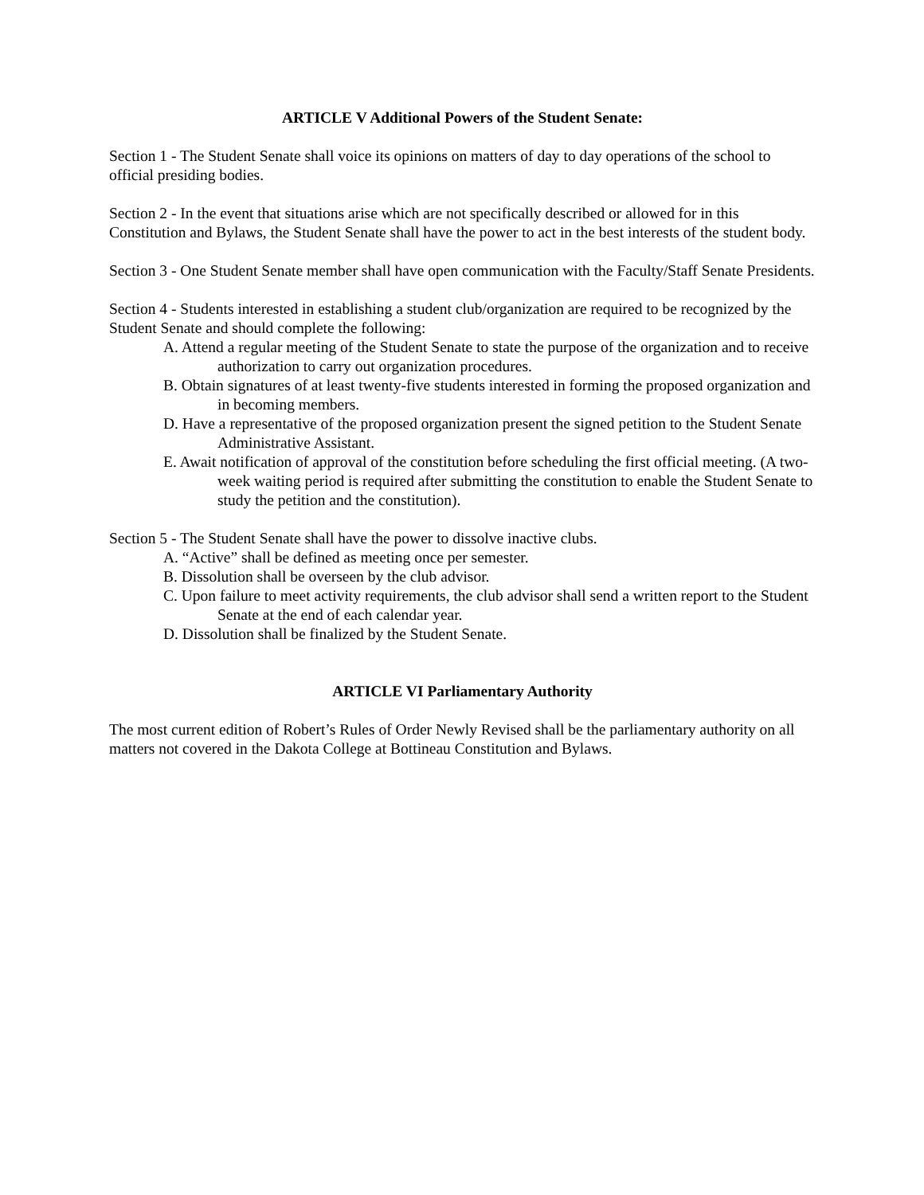ARTICLE V Additional Powers of the Student Senate:
Section 1 - The Student Senate shall voice its opinions on matters of day to day operations of the school to official presiding bodies.
Section 2 - In the event that situations arise which are not specifically described or allowed for in this Constitution and Bylaws, the Student Senate shall have the power to act in the best interests of the student body.
Section 3 - One Student Senate member shall have open communication with the Faculty/Staff Senate Presidents.
Section 4 - Students interested in establishing a student club/organization are required to be recognized by the Student Senate and should complete the following:
A. Attend a regular meeting of the Student Senate to state the purpose of the organization and to receive authorization to carry out organization procedures.
B. Obtain signatures of at least twenty-five students interested in forming the proposed organization and in becoming members.
D. Have a representative of the proposed organization present the signed petition to the Student Senate Administrative Assistant.
E. Await notification of approval of the constitution before scheduling the first official meeting. (A two-week waiting period is required after submitting the constitution to enable the Student Senate to study the petition and the constitution).
Section 5 - The Student Senate shall have the power to dissolve inactive clubs.
A. “Active” shall be defined as meeting once per semester.
B. Dissolution shall be overseen by the club advisor.
C. Upon failure to meet activity requirements, the club advisor shall send a written report to the Student Senate at the end of each calendar year.
D. Dissolution shall be finalized by the Student Senate.
ARTICLE VI Parliamentary Authority
The most current edition of Robert’s Rules of Order Newly Revised shall be the parliamentary authority on all matters not covered in the Dakota College at Bottineau Constitution and Bylaws.